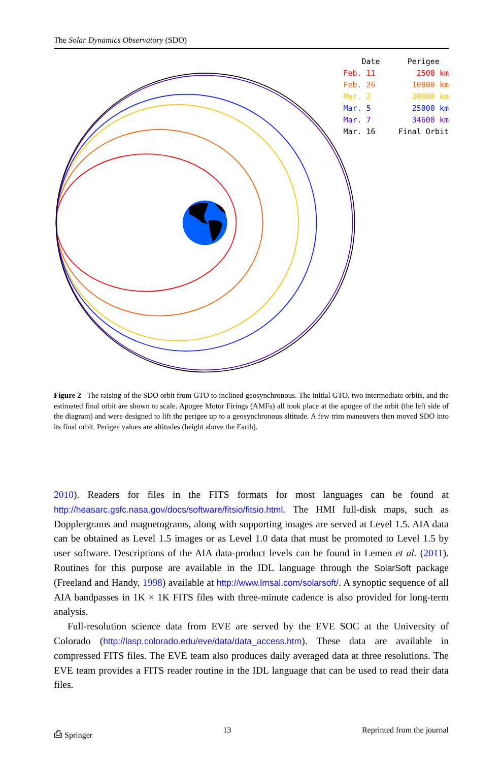The Solar Dynamics Observatory (SDO)
| Date | Perigee |
| --- | --- |
| Feb. 11 | 2500 km |
| Feb. 26 | 10000 km |
| Mar. 2 | 20000 km |
| Mar. 5 | 25000 km |
| Mar. 7 | 34600 km |
| Mar. 16 | Final Orbit |
Figure 2 The raising of the SDO orbit from GTO to inclined geosynchronous. The initial GTO, two intermediate orbits, and the estimated final orbit are shown to scale. Apogee Motor Firings (AMFs) all took place at the apogee of the orbit (the left side of the diagram) and were designed to lift the perigee up to a geosynchronous altitude. A few trim maneuvers then moved SDO into its final orbit. Perigee values are altitudes (height above the Earth).
2010). Readers for files in the FITS formats for most languages can be found at http://heasarc.gsfc.nasa.gov/docs/software/fitsio/fitsio.html. The HMI full-disk maps, such as Dopplergrams and magnetograms, along with supporting images are served at Level 1.5. AIA data can be obtained as Level 1.5 images or as Level 1.0 data that must be promoted to Level 1.5 by user software. Descriptions of the AIA data-product levels can be found in Lemen et al. (2011). Routines for this purpose are available in the IDL language through the SolarSoft package (Freeland and Handy, 1998) available at http://www.lmsal.com/solarsoft/. A synoptic sequence of all AIA bandpasses in 1K × 1K FITS files with three-minute cadence is also provided for long-term analysis.
Full-resolution science data from EVE are served by the EVE SOC at the University of Colorado (http://lasp.colorado.edu/eve/data/data_access.htm). These data are available in compressed FITS files. The EVE team also produces daily averaged data at three resolutions. The EVE team provides a FITS reader routine in the IDL language that can be used to read their data files.
⎙ Springer 13 Reprinted from the journal